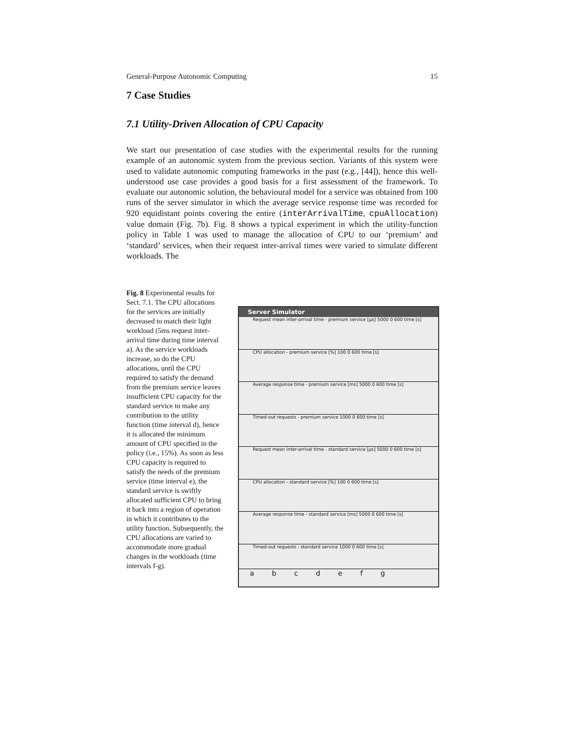General-Purpose Autonomic Computing 15
7 Case Studies
7.1 Utility-Driven Allocation of CPU Capacity
We start our presentation of case studies with the experimental results for the running example of an autonomic system from the previous section. Variants of this system were used to validate autonomic computing frameworks in the past (e.g., [44]), hence this well-understood use case provides a good basis for a first assessment of the framework. To evaluate our autonomic solution, the behavioural model for a service was obtained from 100 runs of the server simulator in which the average service response time was recorded for 920 equidistant points covering the entire (interArrivalTime, cpuAllocation) value domain (Fig. 7b). Fig. 8 shows a typical experiment in which the utility-function policy in Table 1 was used to manage the allocation of CPU to our ‘premium’ and ‘standard’ services, when their request inter-arrival times were varied to simulate different workloads. The
Fig. 8 Experimental results for Sect. 7.1. The CPU allocations for the services are initially decreased to match their light workload (5ms request inter-arrival time during time interval a). As the service workloads increase, so do the CPU allocations, until the CPU required to satisfy the demand from the premium service leaves insufficient CPU capacity for the standard service to make any contribution to the utility function (time interval d), hence it is allocated the minimum amount of CPU specified in the policy (i.e., 15%). As soon as less CPU capacity is required to satisfy the needs of the premium service (time interval e), the standard service is swiftly allocated sufficient CPU to bring it back into a region of operation in which it contributes to the utility function. Subsequently, the CPU allocations are varied to accommodate more gradual changes in the workloads (time intervals f-g).
Server Simulator
Request mean inter-arrival time - premium service [µs] 5000 0 600 time [s]
CPU allocation - premium service [%] 100 0 600 time [s]
Average response time - premium service [ms] 5000 0 600 time [s]
Timed-out requests - premium service 1000 0 600 time [s]
Request mean inter-arrival time - standard service [µs] 5000 0 600 time [s]
CPU allocation - standard service [%] 100 0 600 time [s]
Average response time - standard service [ms] 5000 0 600 time [s]
Timed-out requests - standard service 1000 0 600 time [s]
abcdefg